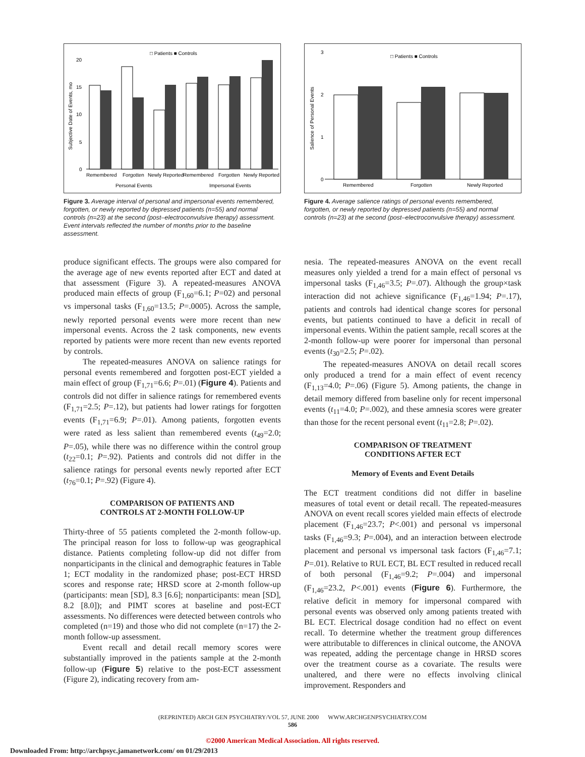□ Patients ■ Controls
Subjective Date of Events, mo
0
5
10
15
20
Remembered
Forgotten
Newly Reported
Remembered
Forgotten
Newly Reported
Personal Events
Impersonal Events
Figure 3. Average interval of personal and impersonal events remembered, forgotten, or newly reported by depressed patients (n=55) and normal controls (n=23) at the second (post–electroconvulsive therapy) assessment. Event intervals reflected the number of months prior to the baseline assessment.
□ Patients ■ Controls
Salience of Personal Events
0
1
2
3
Remembered
Forgotten
Newly Reported
Figure 4. Average salience ratings of personal events remembered, forgotten, or newly reported by depressed patients (n=55) and normal controls (n=23) at the second (post–electroconvulsive therapy) assessment.
produce significant effects. The groups were also compared for the average age of new events reported after ECT and dated at that assessment (Figure 3). A repeated-measures ANOVA produced main effects of group (F<sub>1,60</sub>=6.1; P=02) and personal vs impersonal tasks (F<sub>1,60</sub>=13.5; P=.0005). Across the sample, newly reported personal events were more recent than new impersonal events. Across the 2 task components, new events reported by patients were more recent than new events reported by controls.
The repeated-measures ANOVA on salience ratings for personal events remembered and forgotten post-ECT yielded a main effect of group (F<sub>1,71</sub>=6.6; P=.01) (Figure 4). Patients and controls did not differ in salience ratings for remembered events (F<sub>1,71</sub>=2.5; P=.12), but patients had lower ratings for forgotten events (F<sub>1,71</sub>=6.9; P=.01). Among patients, forgotten events were rated as less salient than remembered events (t<sub>49</sub>=2.0; P=.05), while there was no difference within the control group (t<sub>22</sub>=0.1; P=.92). Patients and controls did not differ in the salience ratings for personal events newly reported after ECT (t<sub>76</sub>=0.1; P=.92) (Figure 4).
COMPARISON OF PATIENTS AND
CONTROLS AT 2-MONTH FOLLOW-UP
Thirty-three of 55 patients completed the 2-month follow-up. The principal reason for loss to follow-up was geographical distance. Patients completing follow-up did not differ from nonparticipants in the clinical and demographic features in Table 1; ECT modality in the randomized phase; post-ECT HRSD scores and response rate; HRSD score at 2-month follow-up (participants: mean [SD], 8.3 [6.6]; nonparticipants: mean [SD], 8.2 [8.0]); and PIMT scores at baseline and post-ECT assessments. No differences were detected between controls who completed (n=19) and those who did not complete (n=17) the 2-month follow-up assessment.
Event recall and detail recall memory scores were substantially improved in the patients sample at the 2-month follow-up (Figure 5) relative to the post-ECT assessment (Figure 2), indicating recovery from am-
nesia. The repeated-measures ANOVA on the event recall measures only yielded a trend for a main effect of personal vs impersonal tasks (F<sub>1,46</sub>=3.5; P=.07). Although the group×task interaction did not achieve significance (F<sub>1,46</sub>=1.94; P=.17), patients and controls had identical change scores for personal events, but patients continued to have a deficit in recall of impersonal events. Within the patient sample, recall scores at the 2-month follow-up were poorer for impersonal than personal events (t<sub>30</sub>=2.5; P=.02).
The repeated-measures ANOVA on detail recall scores only produced a trend for a main effect of event recency (F<sub>1,13</sub>=4.0; P=.06) (Figure 5). Among patients, the change in detail memory differed from baseline only for recent impersonal events (t<sub>11</sub>=4.0; P=.002), and these amnesia scores were greater than those for the recent personal event (t<sub>11</sub>=2.8; P=.02).
COMPARISON OF TREATMENT
CONDITIONS AFTER ECT
Memory of Events and Event Details
The ECT treatment conditions did not differ in baseline measures of total event or detail recall. The repeated-measures ANOVA on event recall scores yielded main effects of electrode placement (F<sub>1,46</sub>=23.7; P<.001) and personal vs impersonal tasks (F<sub>1,46</sub>=9.3; P=.004), and an interaction between electrode placement and personal vs impersonal task factors (F<sub>1,46</sub>=7.1; P=.01). Relative to RUL ECT, BL ECT resulted in reduced recall of both personal (F<sub>1,46</sub>=9.2; P=.004) and impersonal (F<sub>1,46</sub>=23.2, P<.001) events (Figure 6). Furthermore, the relative deficit in memory for impersonal compared with personal events was observed only among patients treated with BL ECT. Electrical dosage condition had no effect on event recall. To determine whether the treatment group differences were attributable to differences in clinical outcome, the ANOVA was repeated, adding the percentage change in HRSD scores over the treatment course as a covariate. The results were unaltered, and there were no effects involving clinical improvement. Responders and
(REPRINTED) ARCH GEN PSYCHIATRY/VOL 57, JUNE 2000 WWW.ARCHGENPSYCHIATRY.COM
586
©2000 American Medical Association. All rights reserved.
Downloaded From: http://archpsyc.jamanetwork.com/ on 01/29/2013